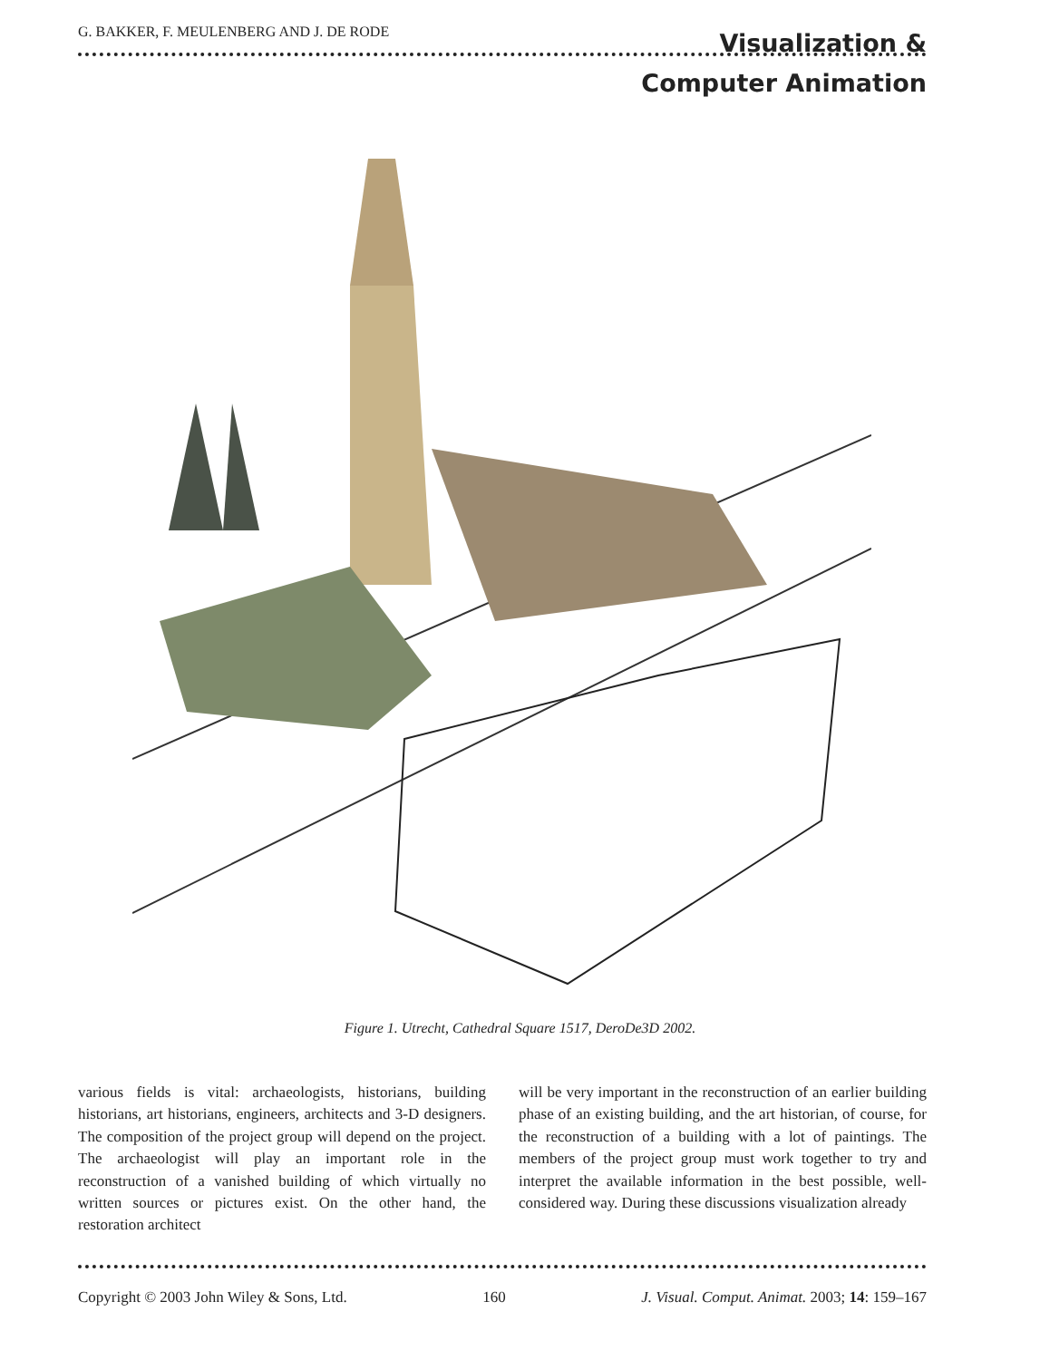G. BAKKER, F. MEULENBERG AND J. DE RODE
Visualization &
Computer Animation
Figure 1. Utrecht, Cathedral Square 1517, DeroDe3D 2002.
various fields is vital: archaeologists, historians, building historians, art historians, engineers, architects and 3-D designers. The composition of the project group will depend on the project. The archaeologist will play an important role in the reconstruction of a vanished building of which virtually no written sources or pictures exist. On the other hand, the restoration architect
will be very important in the reconstruction of an earlier building phase of an existing building, and the art historian, of course, for the reconstruction of a building with a lot of paintings. The members of the project group must work together to try and interpret the available information in the best possible, well-considered way. During these discussions visualization already
Copyright © 2003 John Wiley & Sons, Ltd. 160 J. Visual. Comput. Animat. 2003; 14: 159–167